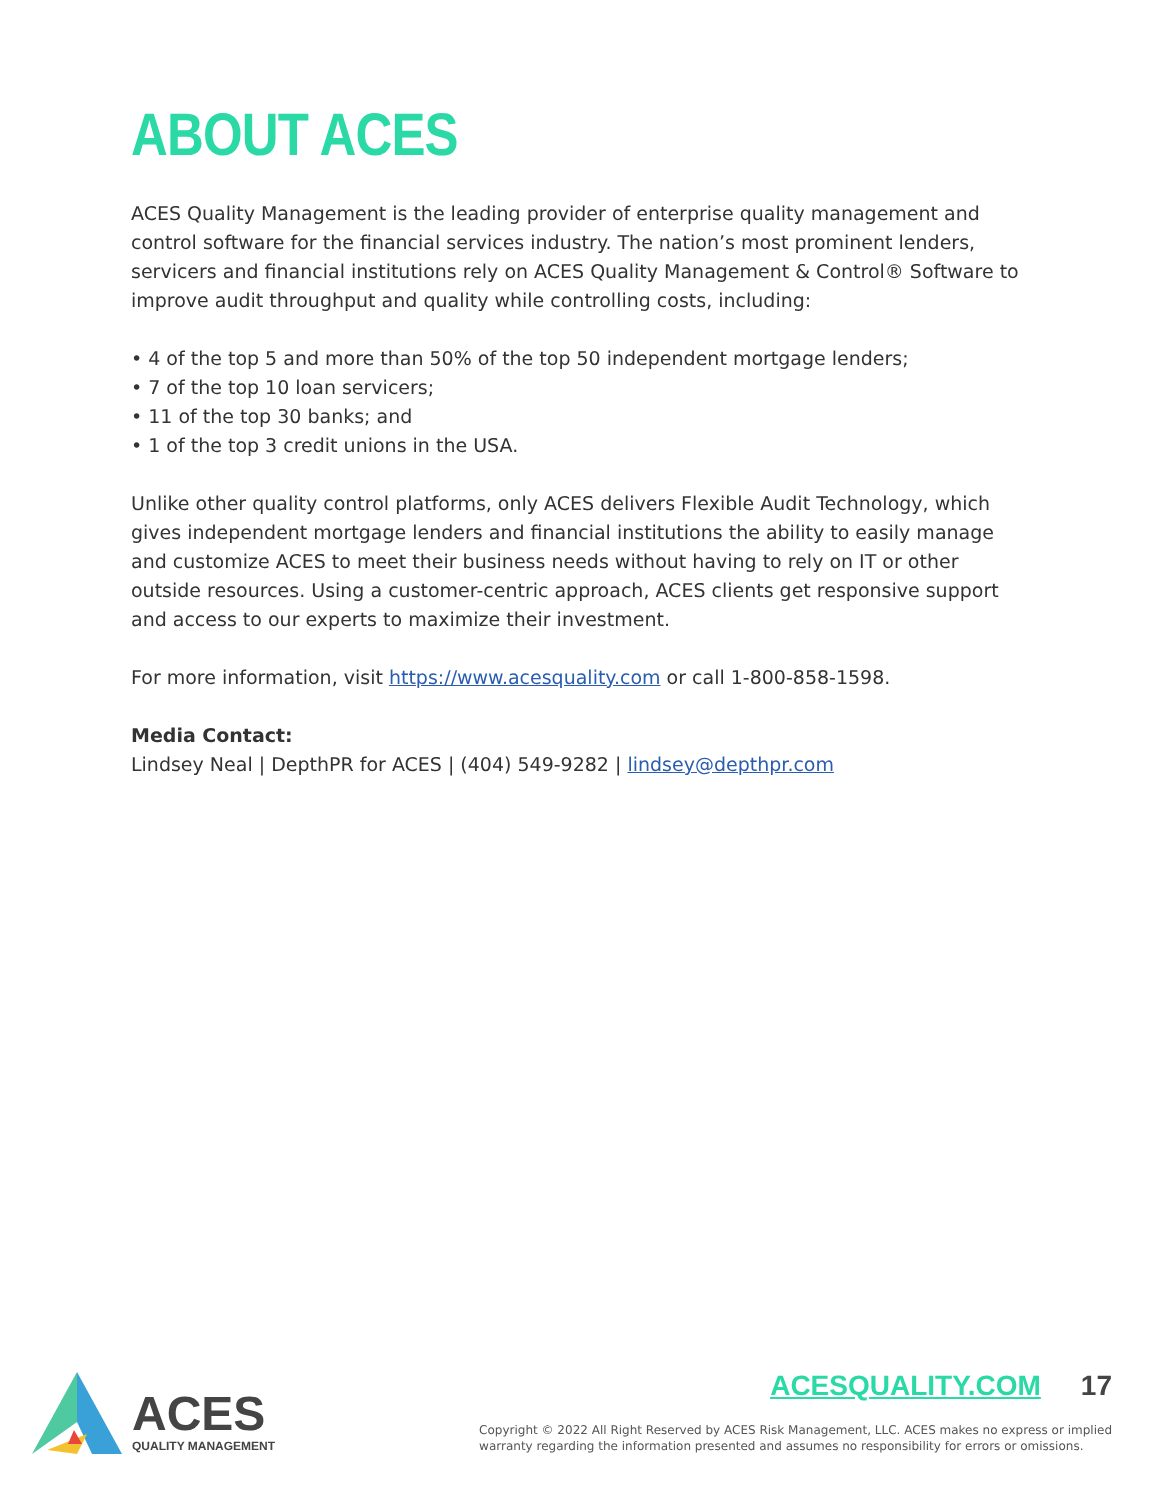ABOUT ACES
ACES Quality Management is the leading provider of enterprise quality management and control software for the financial services industry. The nation’s most prominent lenders, servicers and financial institutions rely on ACES Quality Management & Control® Software to improve audit throughput and quality while controlling costs, including:
• 4 of the top 5 and more than 50% of the top 50 independent mortgage lenders;
• 7 of the top 10 loan servicers;
• 11 of the top 30 banks; and
• 1 of the top 3 credit unions in the USA.
Unlike other quality control platforms, only ACES delivers Flexible Audit Technology, which gives independent mortgage lenders and financial institutions the ability to easily manage and customize ACES to meet their business needs without having to rely on IT or other outside resources. Using a customer-centric approach, ACES clients get responsive support and access to our experts to maximize their investment.
For more information, visit https://www.acesquality.com or call 1-800-858-1598.
Media Contact:
Lindsey Neal | DepthPR for ACES | (404) 549-9282 | lindsey@depthpr.com
ACES
QUALITY MANAGEMENT
ACESQUALITY.COM 17
Copyright © 2022 All Right Reserved by ACES Risk Management, LLC. ACES makes no express or implied
warranty regarding the information presented and assumes no responsibility for errors or omissions.